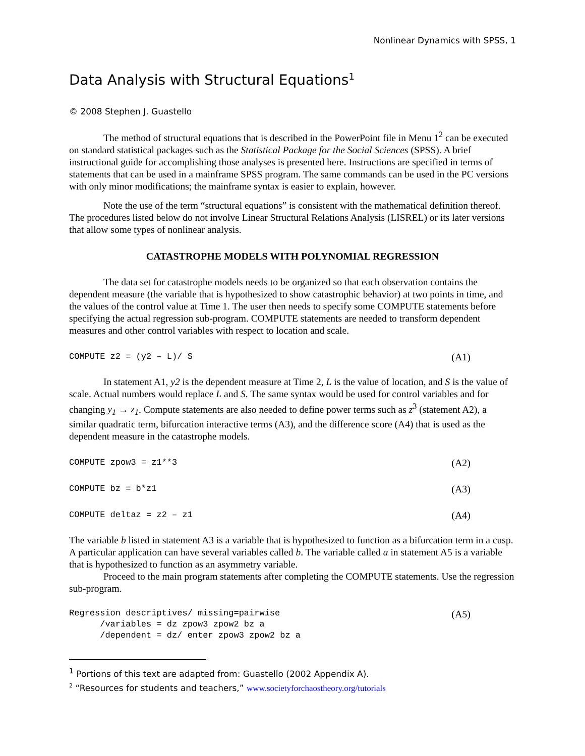Nonlinear Dynamics with SPSS, 1
Data Analysis with Structural Equations<sup>1</sup>
© 2008 Stephen J. Guastello
The method of structural equations that is described in the PowerPoint file in Menu 1<sup>2</sup> can be executed on standard statistical packages such as the Statistical Package for the Social Sciences (SPSS). A brief instructional guide for accomplishing those analyses is presented here. Instructions are specified in terms of statements that can be used in a mainframe SPSS program. The same commands can be used in the PC versions with only minor modifications; the mainframe syntax is easier to explain, however.
Note the use of the term “structural equations” is consistent with the mathematical definition thereof. The procedures listed below do not involve Linear Structural Relations Analysis (LISREL) or its later versions that allow some types of nonlinear analysis.
CATASTROPHE MODELS WITH POLYNOMIAL REGRESSION
The data set for catastrophe models needs to be organized so that each observation contains the dependent measure (the variable that is hypothesized to show catastrophic behavior) at two points in time, and the values of the control value at Time 1. The user then needs to specify some COMPUTE statements before specifying the actual regression sub-program. COMPUTE statements are needed to transform dependent measures and other control variables with respect to location and scale.
COMPUTE z2 = (y2 – L)/ S (A1)
In statement A1, y2 is the dependent measure at Time 2, L is the value of location, and S is the value of scale. Actual numbers would replace L and S. The same syntax would be used for control variables and for changing y<sub>1</sub> → z<sub>1</sub>. Compute statements are also needed to define power terms such as z<sup>3</sup> (statement A2), a similar quadratic term, bifurcation interactive terms (A3), and the difference score (A4) that is used as the dependent measure in the catastrophe models.
COMPUTE zpow3 = z1**3 (A2)
COMPUTE bz = b*z1 (A3)
COMPUTE deltaz = z2 – z1 (A4)
The variable b listed in statement A3 is a variable that is hypothesized to function as a bifurcation term in a cusp. A particular application can have several variables called b. The variable called a in statement A5 is a variable that is hypothesized to function as an asymmetry variable.
Proceed to the main program statements after completing the COMPUTE statements. Use the regression sub-program.
Regression descriptives/ missing=pairwise
      /variables = dz zpow3 zpow2 bz a
      /dependent = dz/ enter zpow3 zpow2 bz a
(A5)
<sup>1</sup> Portions of this text are adapted from: Guastello (2002 Appendix A).
<sup>2</sup> “Resources for students and teachers,” www.societyforchaostheory.org/tutorials